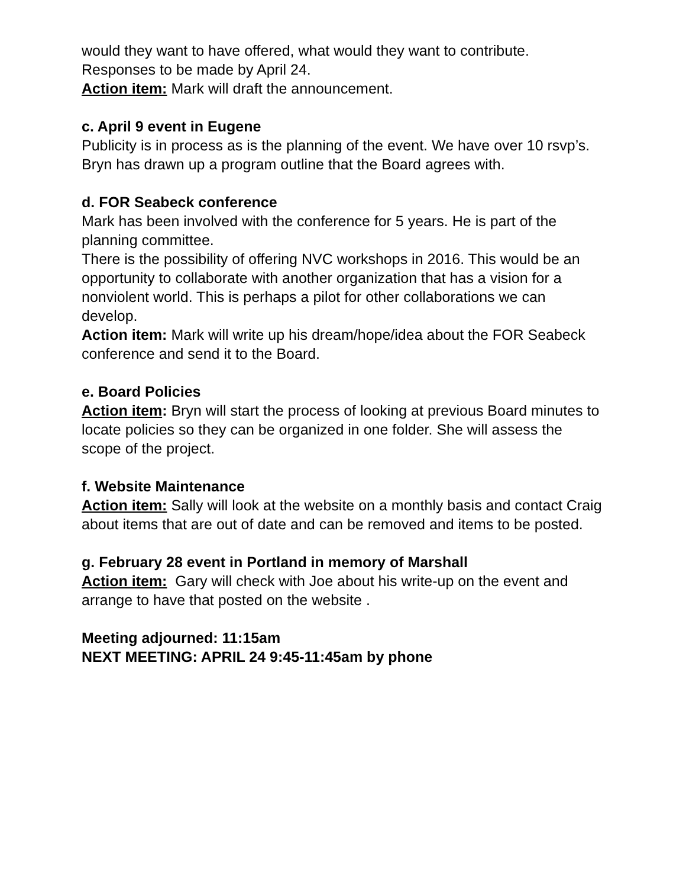would they want to have offered, what would they want to contribute.
Responses to be made by April 24.
Action item: Mark will draft the announcement.
c. April 9 event in Eugene
Publicity is in process as is the planning of the event. We have over 10 rsvp’s.
Bryn has drawn up a program outline that the Board agrees with.
d. FOR Seabeck conference
Mark has been involved with the conference for 5 years. He is part of the planning committee.
There is the possibility of offering NVC workshops in 2016. This would be an opportunity to collaborate with another organization that has a vision for a nonviolent world. This is perhaps a pilot for other collaborations we can develop.
Action item: Mark will write up his dream/hope/idea about the FOR Seabeck conference and send it to the Board.
e. Board Policies
Action item: Bryn will start the process of looking at previous Board minutes to locate policies so they can be organized in one folder. She will assess the scope of the project.
f. Website Maintenance
Action item: Sally will look at the website on a monthly basis and contact Craig about items that are out of date and can be removed and items to be posted.
g. February 28 event in Portland in memory of Marshall
Action item: Gary will check with Joe about his write-up on the event and arrange to have that posted on the website .
Meeting adjourned: 11:15am
NEXT MEETING: APRIL 24 9:45-11:45am by phone